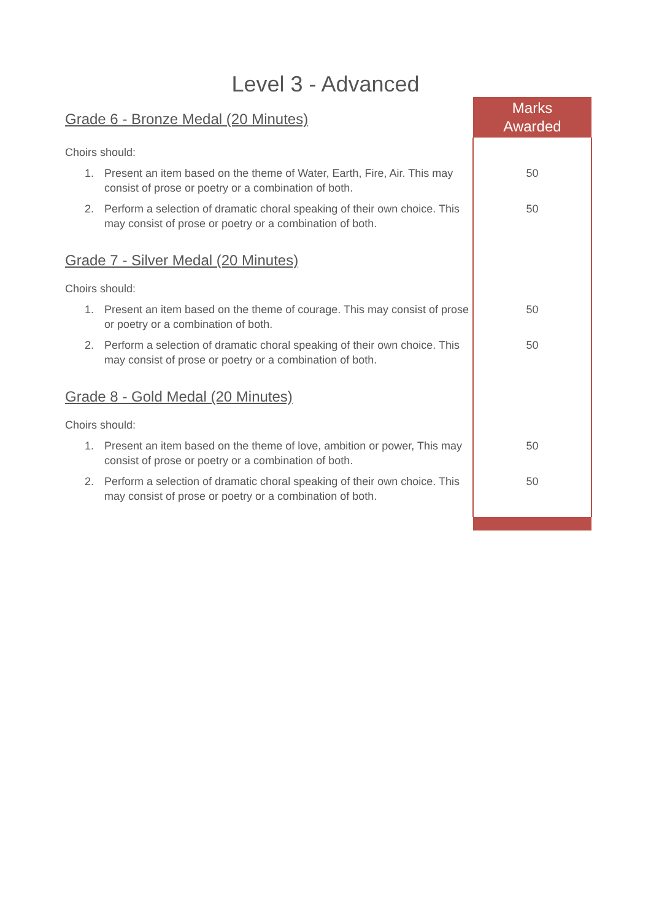Level 3 - Advanced
| Grade 6 - Bronze Medal (20 Minutes) | Marks Awarded |
| Choirs should: | |
| 1. Present an item based on the theme of Water, Earth, Fire, Air. This may consist of prose or poetry or a combination of both. | 50 |
| 2. Perform a selection of dramatic choral speaking of their own choice. This may consist of prose or poetry or a combination of both. | 50 |
| Grade 7 - Silver Medal (20 Minutes) | |
| Choirs should: | |
| 1. Present an item based on the theme of courage. This may consist of prose or poetry or a combination of both. | 50 |
| 2. Perform a selection of dramatic choral speaking of their own choice. This may consist of prose or poetry or a combination of both. | 50 |
| Grade 8 - Gold Medal (20 Minutes) | |
| Choirs should: | |
| 1. Present an item based on the theme of love, ambition or power, This may consist of prose or poetry or a combination of both. | 50 |
| 2. Perform a selection of dramatic choral speaking of their own choice. This may consist of prose or poetry or a combination of both. | 50 |